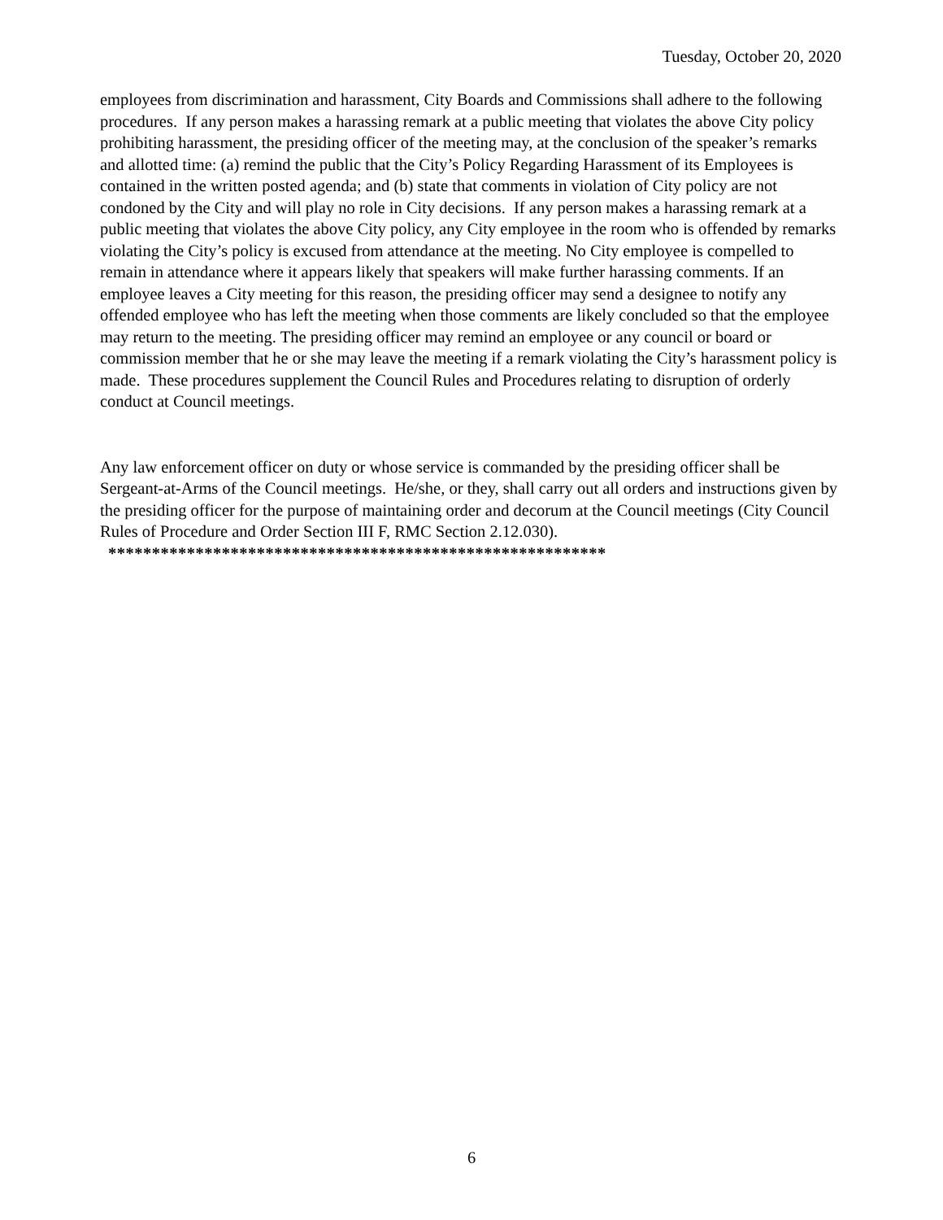Tuesday, October 20, 2020
employees from discrimination and harassment, City Boards and Commissions shall adhere to the following procedures. If any person makes a harassing remark at a public meeting that violates the above City policy prohibiting harassment, the presiding officer of the meeting may, at the conclusion of the speaker’s remarks and allotted time: (a) remind the public that the City’s Policy Regarding Harassment of its Employees is contained in the written posted agenda; and (b) state that comments in violation of City policy are not condoned by the City and will play no role in City decisions. If any person makes a harassing remark at a public meeting that violates the above City policy, any City employee in the room who is offended by remarks violating the City’s policy is excused from attendance at the meeting. No City employee is compelled to remain in attendance where it appears likely that speakers will make further harassing comments. If an employee leaves a City meeting for this reason, the presiding officer may send a designee to notify any offended employee who has left the meeting when those comments are likely concluded so that the employee may return to the meeting. The presiding officer may remind an employee or any council or board or commission member that he or she may leave the meeting if a remark violating the City’s harassment policy is made. These procedures supplement the Council Rules and Procedures relating to disruption of orderly conduct at Council meetings.
Any law enforcement officer on duty or whose service is commanded by the presiding officer shall be Sergeant-at-Arms of the Council meetings. He/she, or they, shall carry out all orders and instructions given by the presiding officer for the purpose of maintaining order and decorum at the Council meetings (City Council Rules of Procedure and Order Section III F, RMC Section 2.12.030).
*********************************************************
6